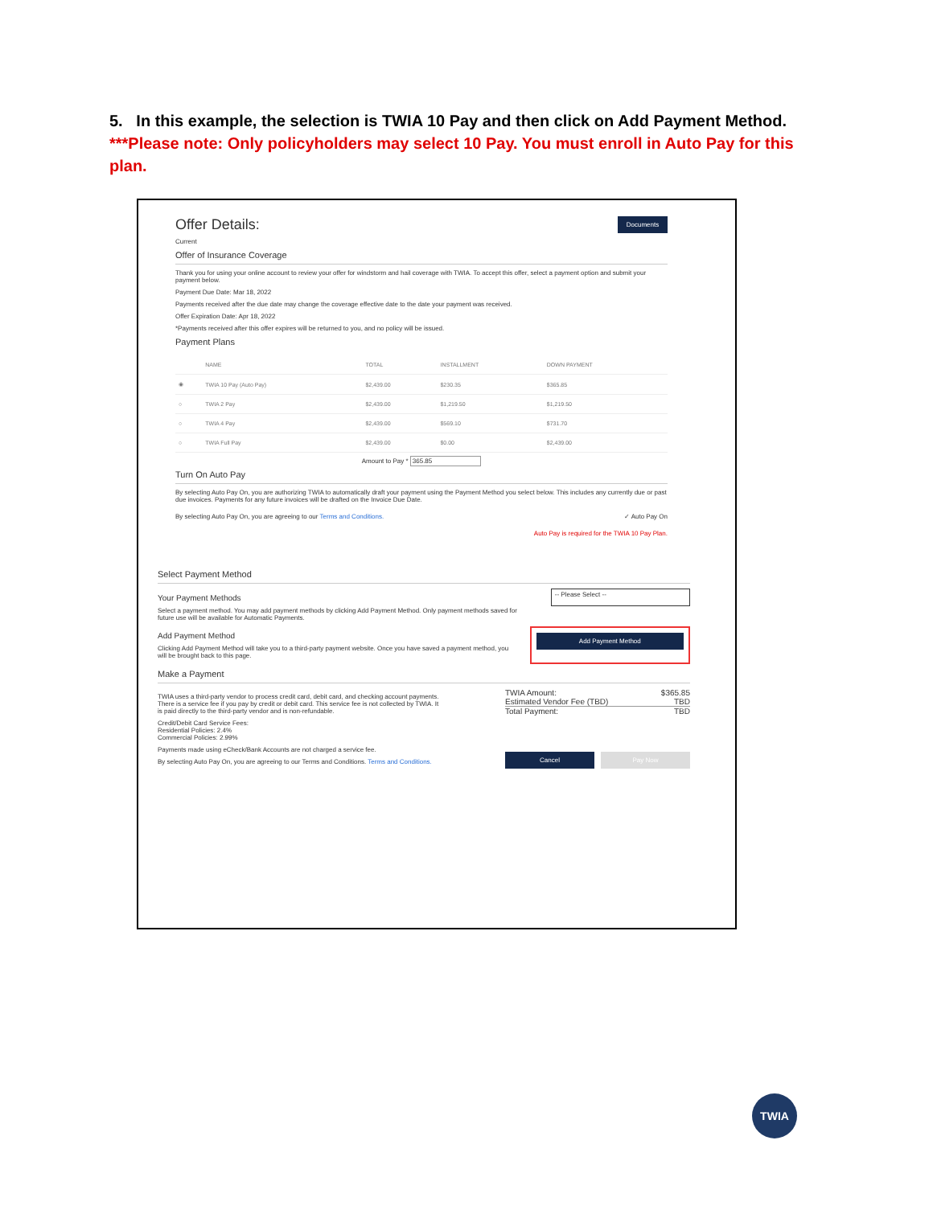5. In this example, the selection is TWIA 10 Pay and then click on Add Payment Method.
***Please note: Only policyholders may select 10 Pay. You must enroll in Auto Pay for this plan.
Offer Details:
Documents
Current
Offer of Insurance Coverage
Thank you for using your online account to review your offer for windstorm and hail coverage with TWIA. To accept this offer, select a payment option and submit your payment below.
Payment Due Date: Mar 18, 2022
Payments received after the due date may change the coverage effective date to the date your payment was received.
Offer Expiration Date: Apr 18, 2022
*Payments received after this offer expires will be returned to you, and no policy will be issued.
Payment Plans
| | NAME | TOTAL | INSTALLMENT | DOWN PAYMENT |
| --- | --- | --- | --- | --- |
| ◉ | TWIA 10 Pay (Auto Pay) | $2,439.00 | $230.35 | $365.85 |
| ○ | TWIA 2 Pay | $2,439.00 | $1,219.50 | $1,219.50 |
| ○ | TWIA 4 Pay | $2,439.00 | $569.10 | $731.70 |
| ○ | TWIA Full Pay | $2,439.00 | $0.00 | $2,439.00 |
Amount to Pay * 365.85
Turn On Auto Pay
By selecting Auto Pay On, you are authorizing TWIA to automatically draft your payment using the Payment Method you select below. This includes any currently due or past due invoices. Payments for any future invoices will be drafted on the Invoice Due Date.
By selecting Auto Pay On, you are agreeing to our Terms and Conditions.
✓ Auto Pay On
Auto Pay is required for the TWIA 10 Pay Plan.
Select Payment Method
Your Payment Methods
Select a payment method. You may add payment methods by clicking Add Payment Method. Only payment methods saved for future use will be available for Automatic Payments.
-- Please Select --
Add Payment Method
Clicking Add Payment Method will take you to a third-party payment website. Once you have saved a payment method, you will be brought back to this page.
Add Payment Method
Make a Payment
TWIA uses a third-party vendor to process credit card, debit card, and checking account payments. There is a service fee if you pay by credit or debit card. This service fee is not collected by TWIA. It is paid directly to the third-party vendor and is non-refundable.
Credit/Debit Card Service Fees:
Residential Policies: 2.4%
Commercial Policies: 2.99%
Payments made using eCheck/Bank Accounts are not charged a service fee.
By selecting Auto Pay On, you are agreeing to our Terms and Conditions. Terms and Conditions.
TWIA Amount: $365.85
Estimated Vendor Fee (TBD) TBD
Total Payment: TBD
Cancel Pay Now
TWIA